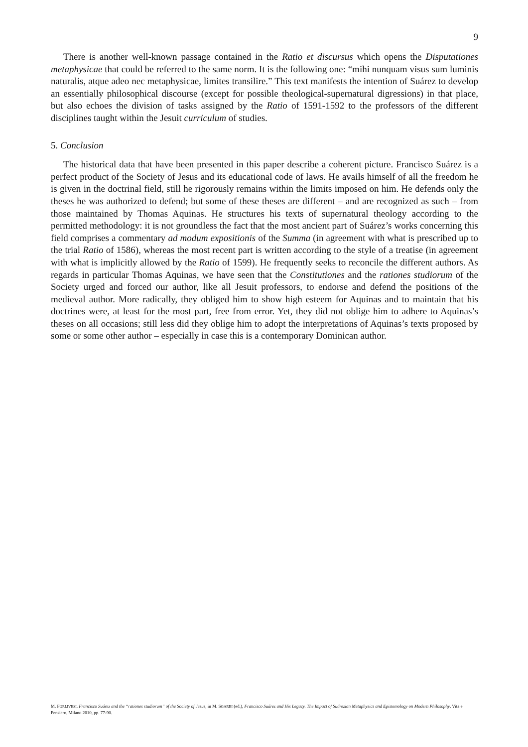9
There is another well-known passage contained in the Ratio et discursus which opens the Disputationes metaphysicae that could be referred to the same norm. It is the following one: “mihi nunquam visus sum luminis naturalis, atque adeo nec metaphysicae, limites transilire.” This text manifests the intention of Suárez to develop an essentially philosophical discourse (except for possible theological-supernatural digressions) in that place, but also echoes the division of tasks assigned by the Ratio of 1591-1592 to the professors of the different disciplines taught within the Jesuit curriculum of studies.
5. Conclusion
The historical data that have been presented in this paper describe a coherent picture. Francisco Suárez is a perfect product of the Society of Jesus and its educational code of laws. He avails himself of all the freedom he is given in the doctrinal field, still he rigorously remains within the limits imposed on him. He defends only the theses he was authorized to defend; but some of these theses are different – and are recognized as such – from those maintained by Thomas Aquinas. He structures his texts of supernatural theology according to the permitted methodology: it is not groundless the fact that the most ancient part of Suárez’s works concerning this field comprises a commentary ad modum expositionis of the Summa (in agreement with what is prescribed up to the trial Ratio of 1586), whereas the most recent part is written according to the style of a treatise (in agreement with what is implicitly allowed by the Ratio of 1599). He frequently seeks to reconcile the different authors. As regards in particular Thomas Aquinas, we have seen that the Constitutiones and the rationes studiorum of the Society urged and forced our author, like all Jesuit professors, to endorse and defend the positions of the medieval author. More radically, they obliged him to show high esteem for Aquinas and to maintain that his doctrines were, at least for the most part, free from error. Yet, they did not oblige him to adhere to Aquinas’s theses on all occasions; still less did they oblige him to adopt the interpretations of Aquinas’s texts proposed by some or some other author – especially in case this is a contemporary Dominican author.
M. FORLIVESI, Francisco Suárez and the “rationes studiorum” of the Society of Jesus, in M. SGARBI (ed.), Francisco Suárez and His Legacy. The Impact of Suárezian Metaphysics and Epistemology on Modern Philosophy, Vita e Pensiero, Milano 2010, pp. 77-90.